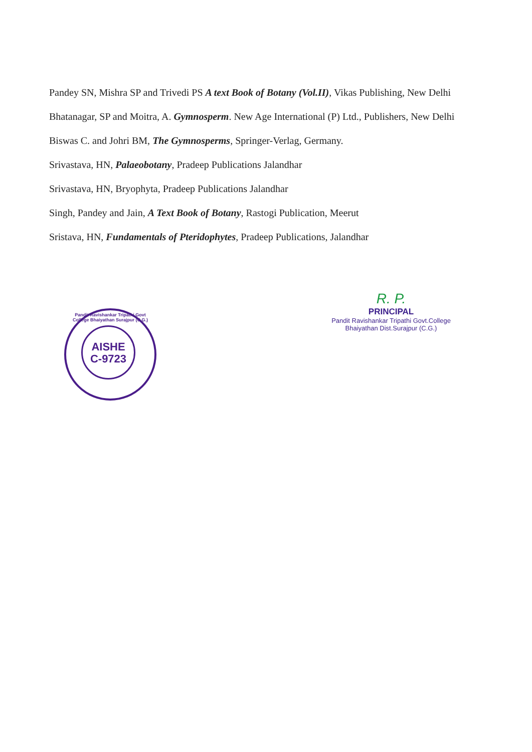Pandey SN, Mishra SP and Trivedi PS A text Book of Botany (Vol.II), Vikas Publishing, New Delhi
Bhatanagar, SP and Moitra, A. Gymnosperm. New Age International (P) Ltd., Publishers, New Delhi
Biswas C. and Johri BM, The Gymnosperms, Springer-Verlag, Germany.
Srivastava, HN, Palaeobotany, Pradeep Publications Jalandhar
Srivastava, HN, Bryophyta, Pradeep Publications Jalandhar
Singh, Pandey and Jain, A Text Book of Botany, Rastogi Publication, Meerut
Sristava, HN, Fundamentals of Pteridophytes, Pradeep Publications, Jalandhar
Pandit Ravishankar Tripathi Govt College Bhaiyathan Surajpur (C.G.)
AISHE
C-9723
R. P.
PRINCIPAL
Pandit Ravishankar Tripathi Govt.College
Bhaiyathan Dist.Surajpur (C.G.)